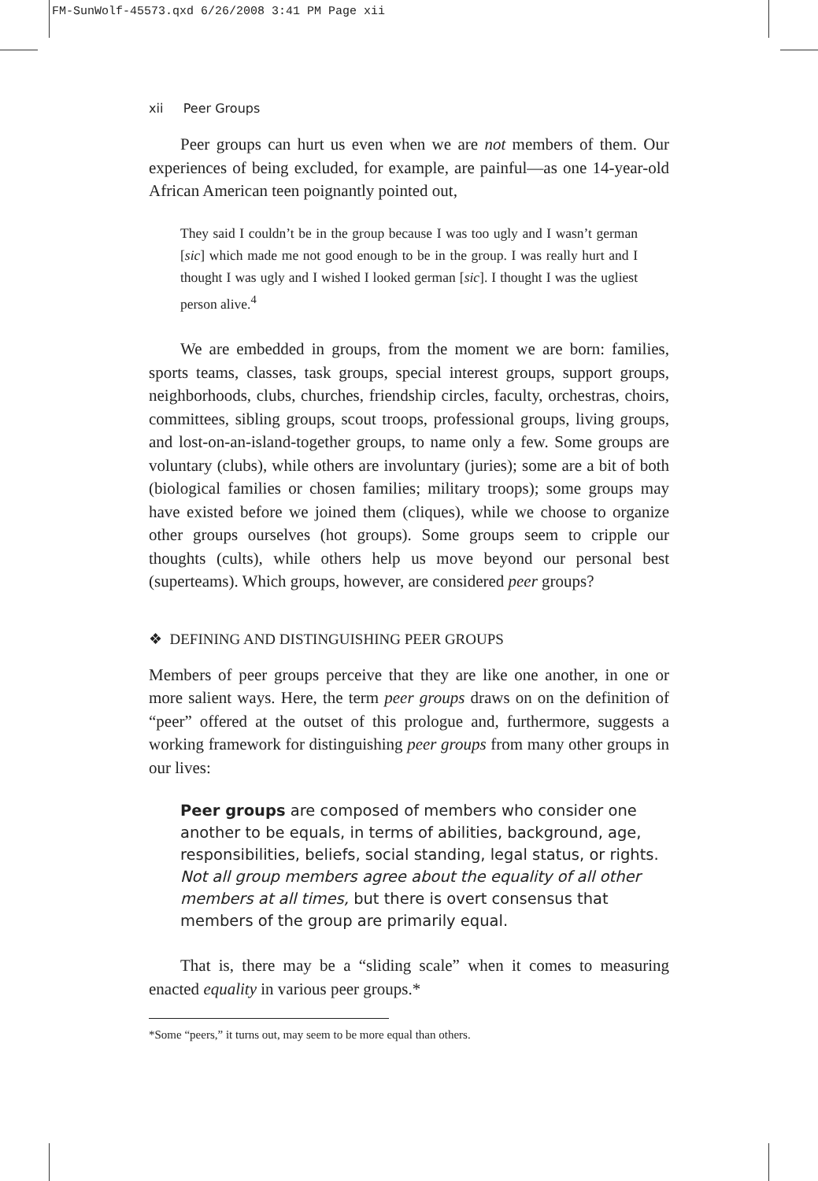FM-SunWolf-45573.qxd 6/26/2008 3:41 PM Page xii
xii Peer Groups
Peer groups can hurt us even when we are not members of them. Our experiences of being excluded, for example, are painful—as one 14-year-old African American teen poignantly pointed out,
They said I couldn’t be in the group because I was too ugly and I wasn’t german [sic] which made me not good enough to be in the group. I was really hurt and I thought I was ugly and I wished I looked german [sic]. I thought I was the ugliest person alive.<sup>4</sup>
We are embedded in groups, from the moment we are born: families, sports teams, classes, task groups, special interest groups, support groups, neighborhoods, clubs, churches, friendship circles, faculty, orchestras, choirs, committees, sibling groups, scout troops, professional groups, living groups, and lost-on-an-island-together groups, to name only a few. Some groups are voluntary (clubs), while others are involuntary (juries); some are a bit of both (biological families or chosen families; military troops); some groups may have existed before we joined them (cliques), while we choose to organize other groups ourselves (hot groups). Some groups seem to cripple our thoughts (cults), while others help us move beyond our personal best (superteams). Which groups, however, are considered peer groups?
❖ DEFINING AND DISTINGUISHING PEER GROUPS
Members of peer groups perceive that they are like one another, in one or more salient ways. Here, the term peer groups draws on on the definition of “peer” offered at the outset of this prologue and, furthermore, suggests a working framework for distinguishing peer groups from many other groups in our lives:
Peer groups are composed of members who consider one another to be equals, in terms of abilities, background, age, responsibilities, beliefs, social standing, legal status, or rights. Not all group members agree about the equality of all other members at all times, but there is overt consensus that members of the group are primarily equal.
That is, there may be a “sliding scale” when it comes to measuring enacted equality in various peer groups.*
*Some “peers,” it turns out, may seem to be more equal than others.